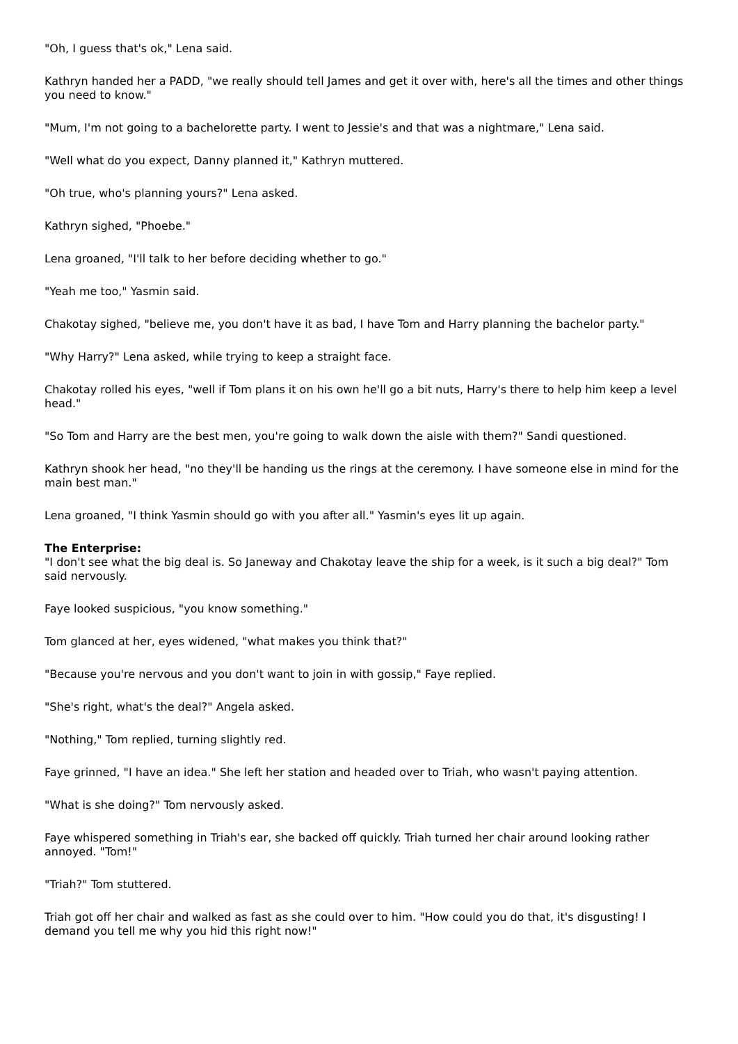"Oh, I guess that's ok," Lena said.
Kathryn handed her a PADD, "we really should tell James and get it over with, here's all the times and other things you need to know."
"Mum, I'm not going to a bachelorette party. I went to Jessie's and that was a nightmare," Lena said.
"Well what do you expect, Danny planned it," Kathryn muttered.
"Oh true, who's planning yours?" Lena asked.
Kathryn sighed, "Phoebe."
Lena groaned, "I'll talk to her before deciding whether to go."
"Yeah me too," Yasmin said.
Chakotay sighed, "believe me, you don't have it as bad, I have Tom and Harry planning the bachelor party."
"Why Harry?" Lena asked, while trying to keep a straight face.
Chakotay rolled his eyes, "well if Tom plans it on his own he'll go a bit nuts, Harry's there to help him keep a level head."
"So Tom and Harry are the best men, you're going to walk down the aisle with them?" Sandi questioned.
Kathryn shook her head, "no they'll be handing us the rings at the ceremony. I have someone else in mind for the main best man."
Lena groaned, "I think Yasmin should go with you after all." Yasmin's eyes lit up again.
The Enterprise:
"I don't see what the big deal is. So Janeway and Chakotay leave the ship for a week, is it such a big deal?" Tom said nervously.
Faye looked suspicious, "you know something."
Tom glanced at her, eyes widened, "what makes you think that?"
"Because you're nervous and you don't want to join in with gossip," Faye replied.
"She's right, what's the deal?" Angela asked.
"Nothing," Tom replied, turning slightly red.
Faye grinned, "I have an idea." She left her station and headed over to Triah, who wasn't paying attention.
"What is she doing?" Tom nervously asked.
Faye whispered something in Triah's ear, she backed off quickly. Triah turned her chair around looking rather annoyed. "Tom!"
"Triah?" Tom stuttered.
Triah got off her chair and walked as fast as she could over to him. "How could you do that, it's disgusting! I demand you tell me why you hid this right now!"